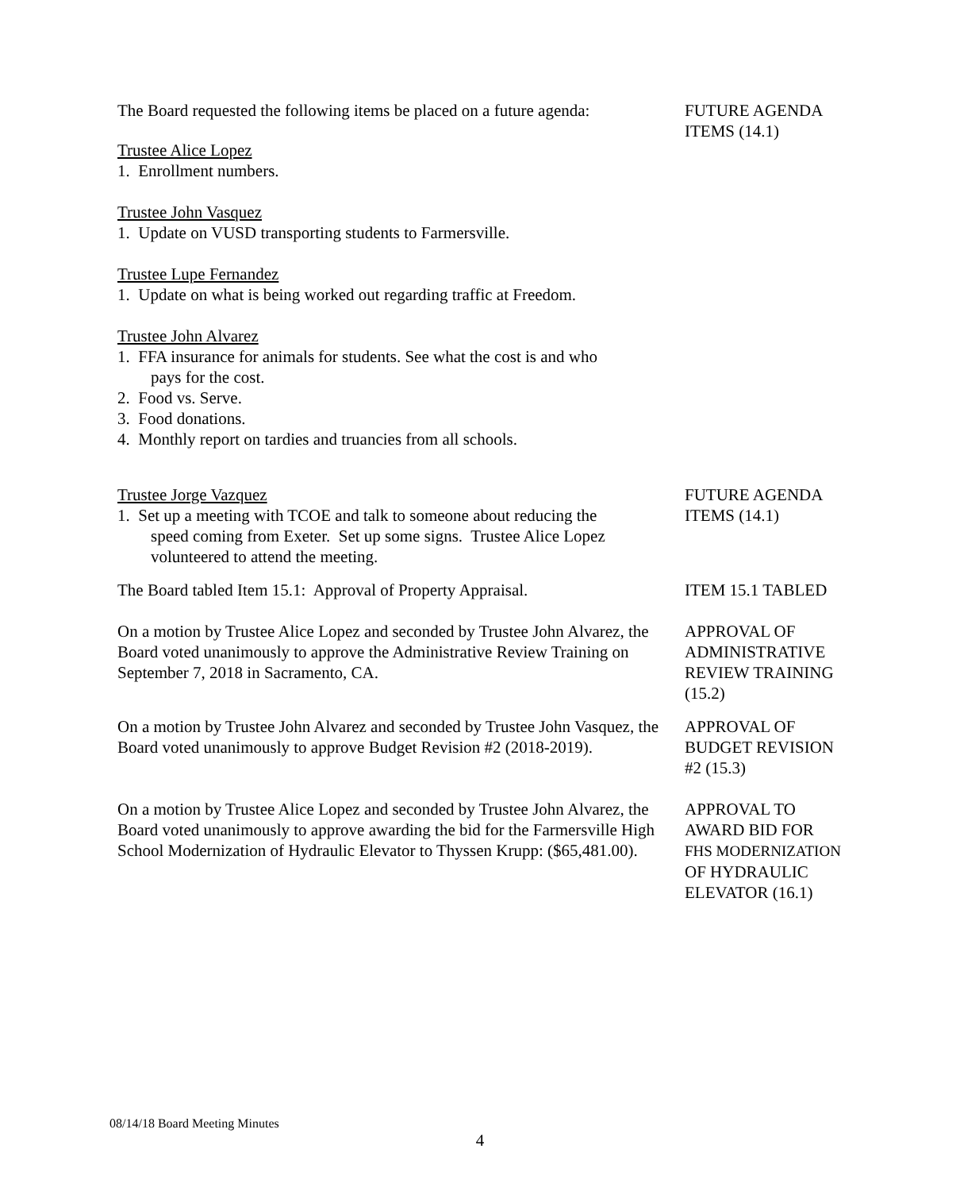The Board requested the following items be placed on a future agenda:
Trustee Alice Lopez
1. Enrollment numbers.
Trustee John Vasquez
1. Update on VUSD transporting students to Farmersville.
Trustee Lupe Fernandez
1. Update on what is being worked out regarding traffic at Freedom.
Trustee John Alvarez
1. FFA insurance for animals for students. See what the cost is and who
pays for the cost.
2. Food vs. Serve.
3. Food donations.
4. Monthly report on tardies and truancies from all schools.
FUTURE AGENDA
ITEMS (14.1)
Trustee Jorge Vazquez
1. Set up a meeting with TCOE and talk to someone about reducing the
speed coming from Exeter. Set up some signs. Trustee Alice Lopez
volunteered to attend the meeting.
FUTURE AGENDA
ITEMS (14.1)
The Board tabled Item 15.1: Approval of Property Appraisal.
ITEM 15.1 TABLED
On a motion by Trustee Alice Lopez and seconded by Trustee John Alvarez, the Board voted unanimously to approve the Administrative Review Training on September 7, 2018 in Sacramento, CA.
APPROVAL OF
ADMINISTRATIVE
REVIEW TRAINING
(15.2)
On a motion by Trustee John Alvarez and seconded by Trustee John Vasquez, the Board voted unanimously to approve Budget Revision #2 (2018-2019).
APPROVAL OF
BUDGET REVISION
#2 (15.3)
On a motion by Trustee Alice Lopez and seconded by Trustee John Alvarez, the Board voted unanimously to approve awarding the bid for the Farmersville High School Modernization of Hydraulic Elevator to Thyssen Krupp: ($65,481.00).
APPROVAL TO
AWARD BID FOR
FHS MODERNIZATION
OF HYDRAULIC
ELEVATOR (16.1)
08/14/18 Board Meeting Minutes
4